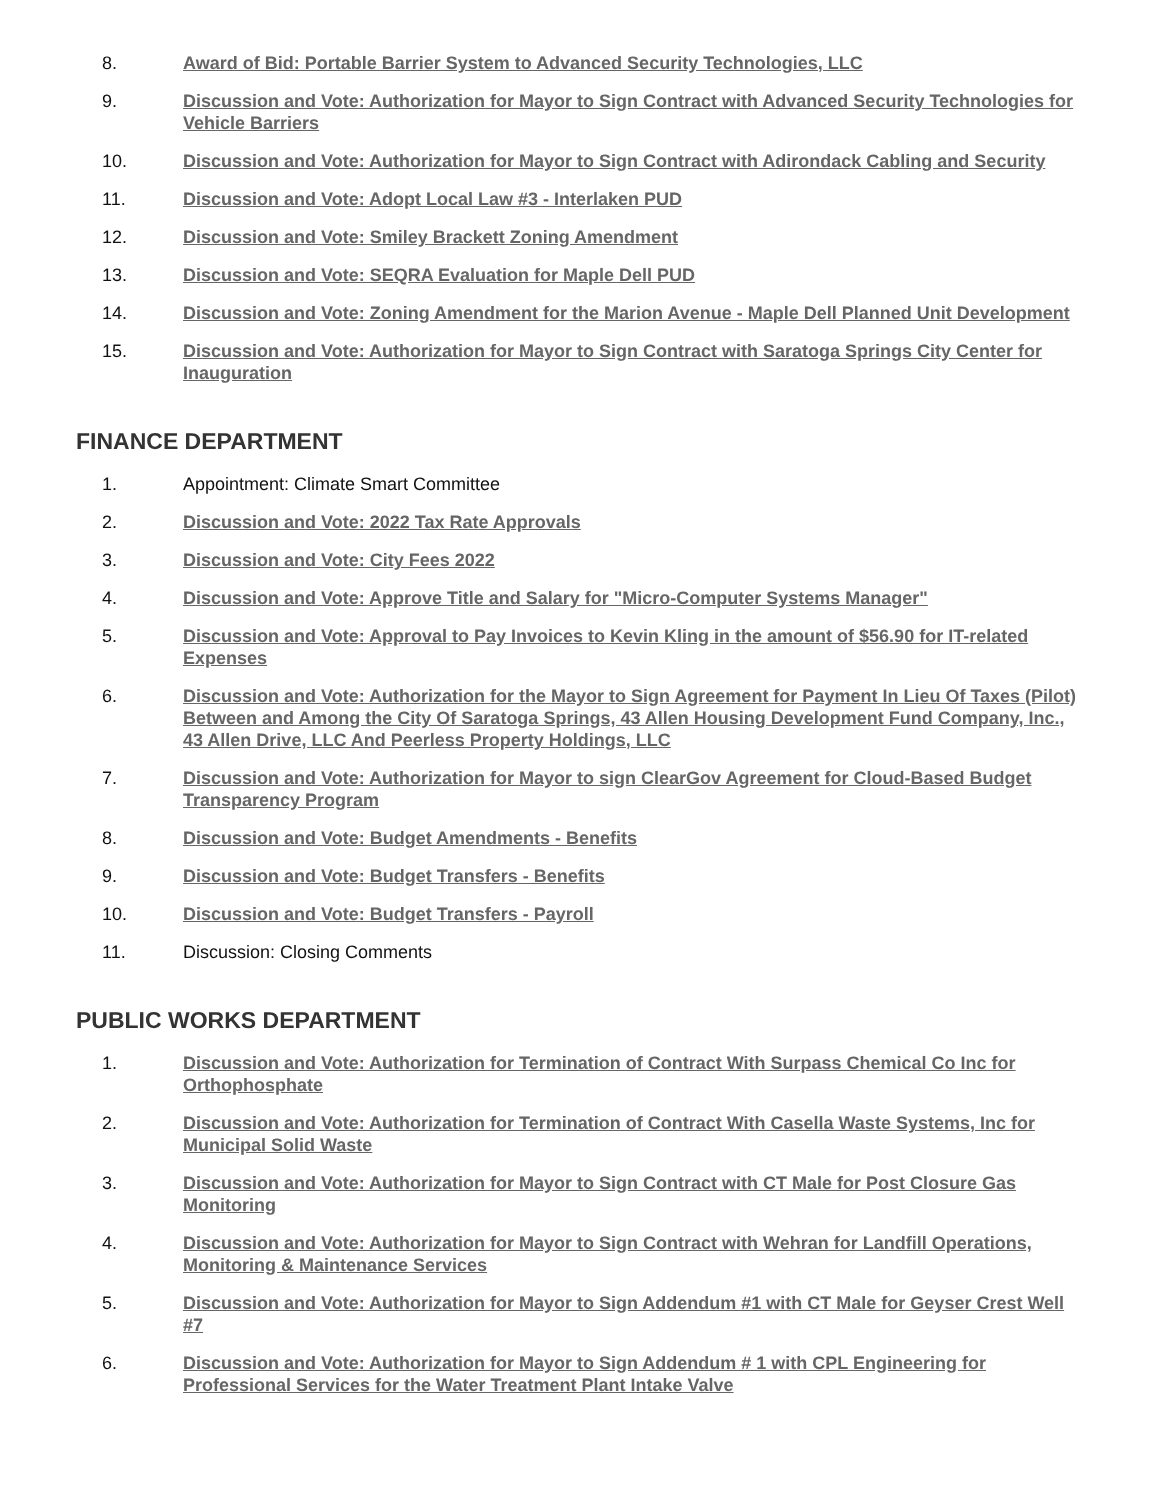8. Award of Bid: Portable Barrier System to Advanced Security Technologies, LLC
9. Discussion and Vote: Authorization for Mayor to Sign Contract with Advanced Security Technologies for Vehicle Barriers
10. Discussion and Vote: Authorization for Mayor to Sign Contract with Adirondack Cabling and Security
11. Discussion and Vote: Adopt Local Law #3 - Interlaken PUD
12. Discussion and Vote: Smiley Brackett Zoning Amendment
13. Discussion and Vote: SEQRA Evaluation for Maple Dell PUD
14. Discussion and Vote: Zoning Amendment for the Marion Avenue - Maple Dell Planned Unit Development
15. Discussion and Vote: Authorization for Mayor to Sign Contract with Saratoga Springs City Center for Inauguration
FINANCE DEPARTMENT
1. Appointment: Climate Smart Committee
2. Discussion and Vote: 2022 Tax Rate Approvals
3. Discussion and Vote: City Fees 2022
4. Discussion and Vote: Approve Title and Salary for "Micro-Computer Systems Manager"
5. Discussion and Vote: Approval to Pay Invoices to Kevin Kling in the amount of $56.90 for IT-related Expenses
6. Discussion and Vote: Authorization for the Mayor to Sign Agreement for Payment In Lieu Of Taxes (Pilot) Between and Among the City Of Saratoga Springs, 43 Allen Housing Development Fund Company, Inc., 43 Allen Drive, LLC And Peerless Property Holdings, LLC
7. Discussion and Vote: Authorization for Mayor to sign ClearGov Agreement for Cloud-Based Budget Transparency Program
8. Discussion and Vote: Budget Amendments - Benefits
9. Discussion and Vote: Budget Transfers - Benefits
10. Discussion and Vote: Budget Transfers - Payroll
11. Discussion: Closing Comments
PUBLIC WORKS DEPARTMENT
1. Discussion and Vote: Authorization for Termination of Contract With Surpass Chemical Co Inc for Orthophosphate
2. Discussion and Vote: Authorization for Termination of Contract With Casella Waste Systems, Inc for Municipal Solid Waste
3. Discussion and Vote: Authorization for Mayor to Sign Contract with CT Male for Post Closure Gas Monitoring
4. Discussion and Vote: Authorization for Mayor to Sign Contract with Wehran for Landfill Operations, Monitoring & Maintenance Services
5. Discussion and Vote: Authorization for Mayor to Sign Addendum #1 with CT Male for Geyser Crest Well #7
6. Discussion and Vote: Authorization for Mayor to Sign Addendum # 1 with CPL Engineering for Professional Services for the Water Treatment Plant Intake Valve